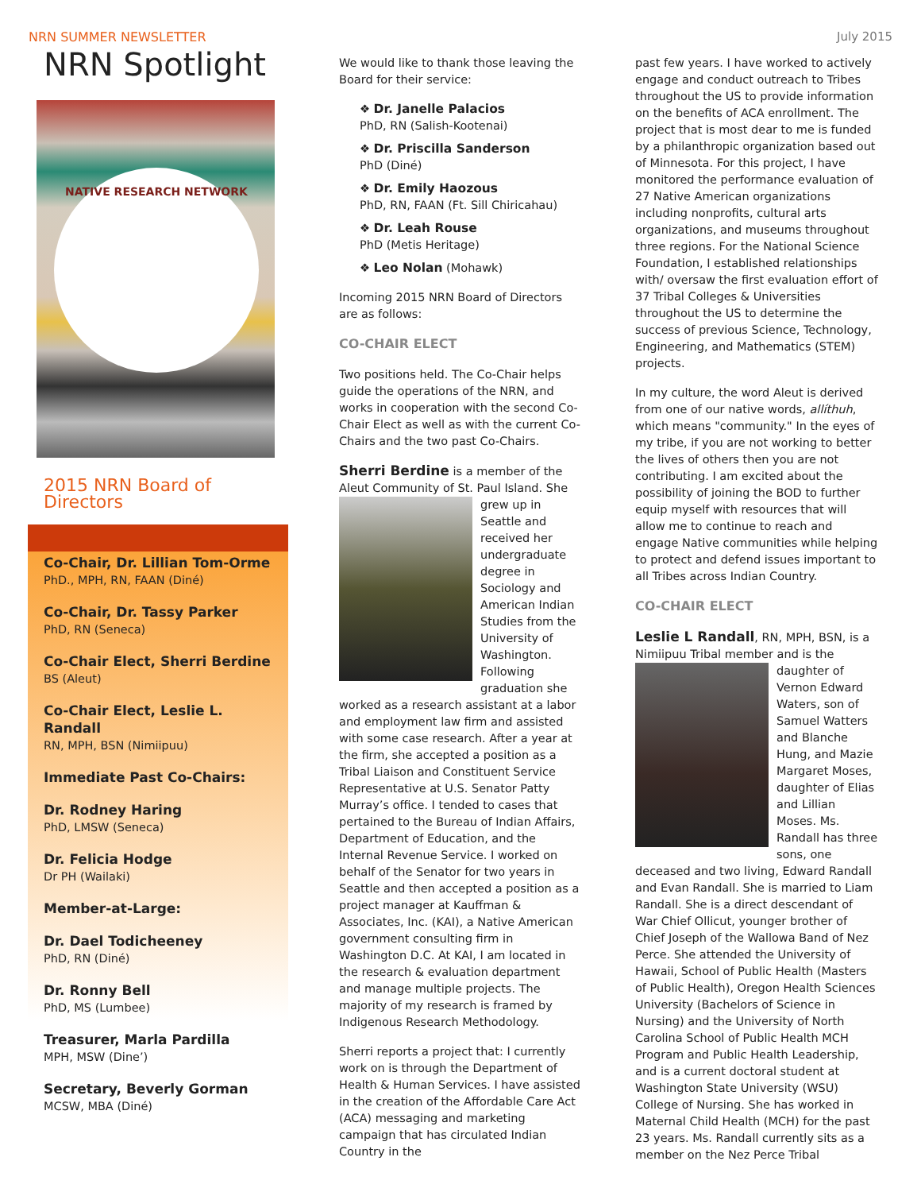NRN SUMMER NEWSLETTER July 2015
NRN Spotlight
NATIVE RESEARCH NETWORK
2015 NRN Board of Directors
Co-Chair, Dr. Lillian Tom-Orme
PhD., MPH, RN, FAAN (Diné)
Co-Chair, Dr. Tassy Parker
PhD, RN (Seneca)
Co-Chair Elect, Sherri Berdine
BS (Aleut)
Co-Chair Elect, Leslie L. Randall
RN, MPH, BSN (Nimiipuu)
Immediate Past Co-Chairs:
Dr. Rodney Haring
PhD, LMSW (Seneca)
Dr. Felicia Hodge
Dr PH (Wailaki)
Member-at-Large:
Dr. Dael Todicheeney
PhD, RN (Diné)
Dr. Ronny Bell
PhD, MS (Lumbee)
Treasurer, Marla Pardilla
MPH, MSW (Dine’)
Secretary, Beverly Gorman
MCSW, MBA (Diné)
We would like to thank those leaving the Board for their service:
❖ Dr. Janelle Palacios
PhD, RN (Salish-Kootenai)
❖ Dr. Priscilla Sanderson
PhD (Diné)
❖ Dr. Emily Haozous
PhD, RN, FAAN (Ft. Sill Chiricahau)
❖ Dr. Leah Rouse
PhD (Metis Heritage)
❖ Leo Nolan (Mohawk)
Incoming 2015 NRN Board of Directors are as follows:
CO-CHAIR ELECT
Two positions held. The Co-Chair helps guide the operations of the NRN, and works in cooperation with the second Co-Chair Elect as well as with the current Co-Chairs and the two past Co-Chairs.
Sherri Berdine is a member of the Aleut Community of St. Paul Island. She grew up in Seattle and received her undergraduate degree in Sociology and American Indian Studies from the University of Washington. Following graduation she worked as a research assistant at a labor and employment law firm and assisted with some case research. After a year at the firm, she accepted a position as a Tribal Liaison and Constituent Service Representative at U.S. Senator Patty Murray’s office. I tended to cases that pertained to the Bureau of Indian Affairs, Department of Education, and the Internal Revenue Service. I worked on behalf of the Senator for two years in Seattle and then accepted a position as a project manager at Kauffman & Associates, Inc. (KAI), a Native American government consulting firm in Washington D.C. At KAI, I am located in the research & evaluation department and manage multiple projects. The majority of my research is framed by Indigenous Research Methodology.
Sherri reports a project that: I currently work on is through the Department of Health & Human Services. I have assisted in the creation of the Affordable Care Act (ACA) messaging and marketing campaign that has circulated Indian Country in the
past few years. I have worked to actively engage and conduct outreach to Tribes throughout the US to provide information on the benefits of ACA enrollment. The project that is most dear to me is funded by a philanthropic organization based out of Minnesota. For this project, I have monitored the performance evaluation of 27 Native American organizations including nonprofits, cultural arts organizations, and museums throughout three regions. For the National Science Foundation, I established relationships with/ oversaw the first evaluation effort of 37 Tribal Colleges & Universities throughout the US to determine the success of previous Science, Technology, Engineering, and Mathematics (STEM) projects.
In my culture, the word Aleut is derived from one of our native words, allíthuh, which means "community." In the eyes of my tribe, if you are not working to better the lives of others then you are not contributing. I am excited about the possibility of joining the BOD to further equip myself with resources that will allow me to continue to reach and engage Native communities while helping to protect and defend issues important to all Tribes across Indian Country.
CO-CHAIR ELECT
Leslie L Randall, RN, MPH, BSN, is a Nimiipuu Tribal member and is the daughter of Vernon Edward Waters, son of Samuel Watters and Blanche Hung, and Mazie Margaret Moses, daughter of Elias and Lillian Moses. Ms. Randall has three sons, one deceased and two living, Edward Randall and Evan Randall. She is married to Liam Randall. She is a direct descendant of War Chief Ollicut, younger brother of Chief Joseph of the Wallowa Band of Nez Perce. She attended the University of Hawaii, School of Public Health (Masters of Public Health), Oregon Health Sciences University (Bachelors of Science in Nursing) and the University of North Carolina School of Public Health MCH Program and Public Health Leadership, and is a current doctoral student at Washington State University (WSU) College of Nursing. She has worked in Maternal Child Health (MCH) for the past 23 years. Ms. Randall currently sits as a member on the Nez Perce Tribal